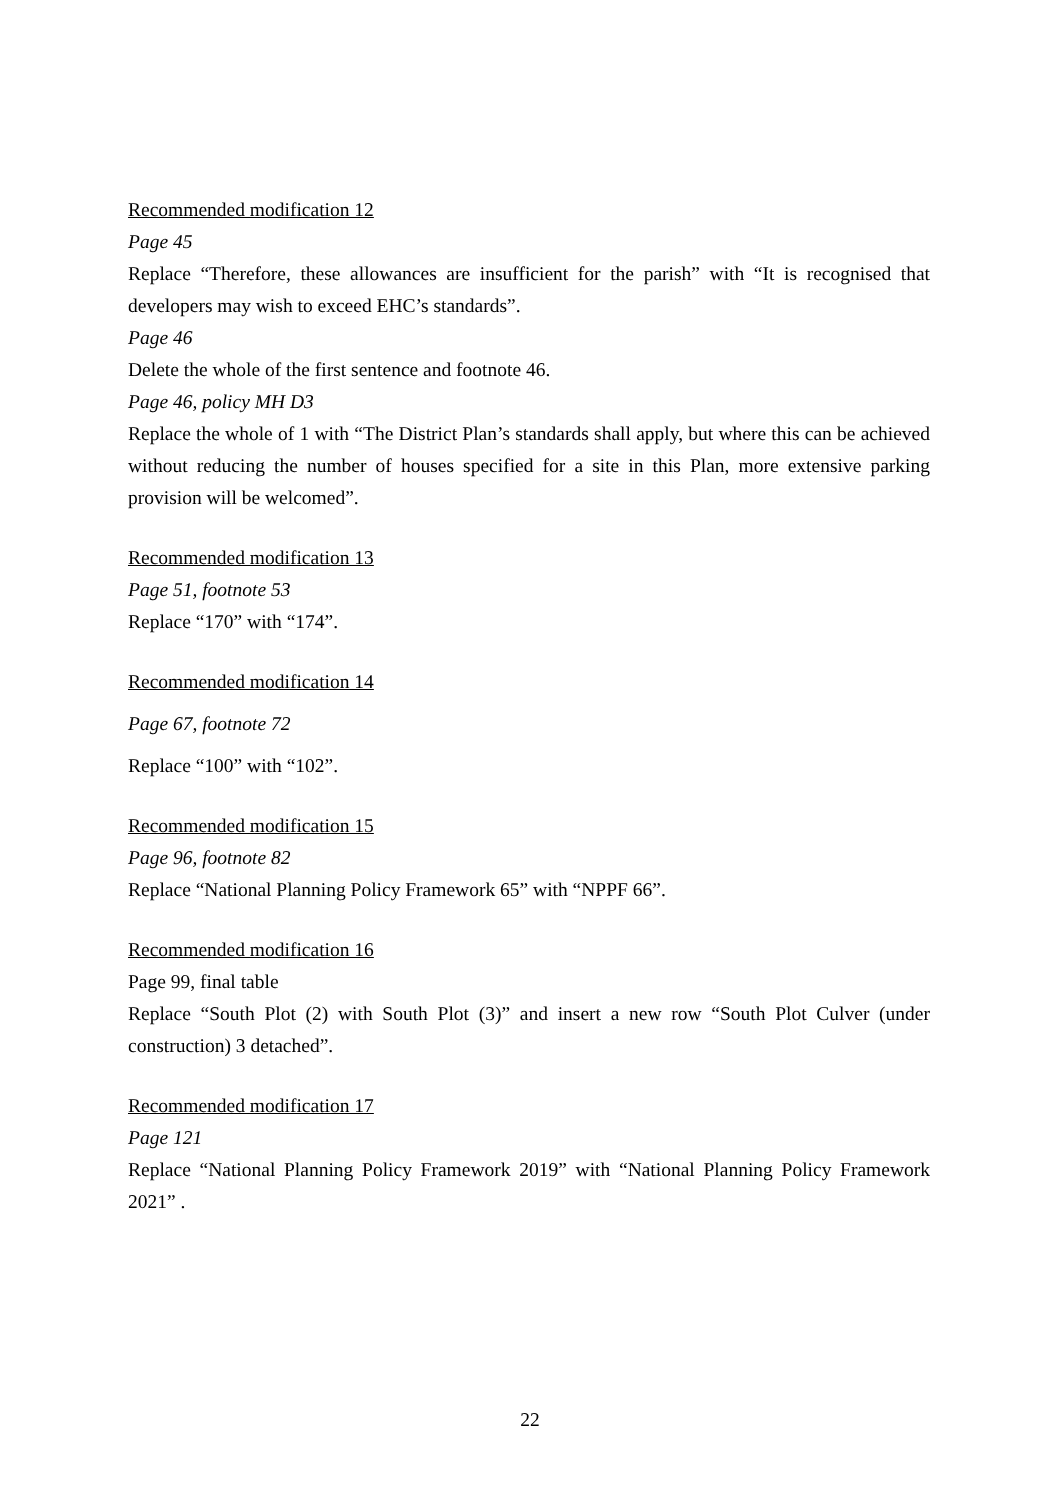Recommended modification 12
Page 45
Replace “Therefore, these allowances are insufficient for the parish” with “It is recognised that developers may wish to exceed EHC’s standards”.
Page 46
Delete the whole of the first sentence and footnote 46.
Page 46, policy MH D3
Replace the whole of 1 with “The District Plan’s standards shall apply, but where this can be achieved without reducing the number of houses specified for a site in this Plan, more extensive parking provision will be welcomed”.
Recommended modification 13
Page 51, footnote 53
Replace “170” with “174”.
Recommended modification 14
Page 67, footnote 72
Replace “100” with “102”.
Recommended modification 15
Page 96, footnote 82
Replace “National Planning Policy Framework 65” with “NPPF 66”.
Recommended modification 16
Page 99, final table
Replace “South Plot (2) with South Plot (3)” and insert a new row “South Plot Culver (under construction) 3 detached”.
Recommended modification 17
Page 121
Replace “National Planning Policy Framework 2019” with “National Planning Policy Framework 2021” .
22